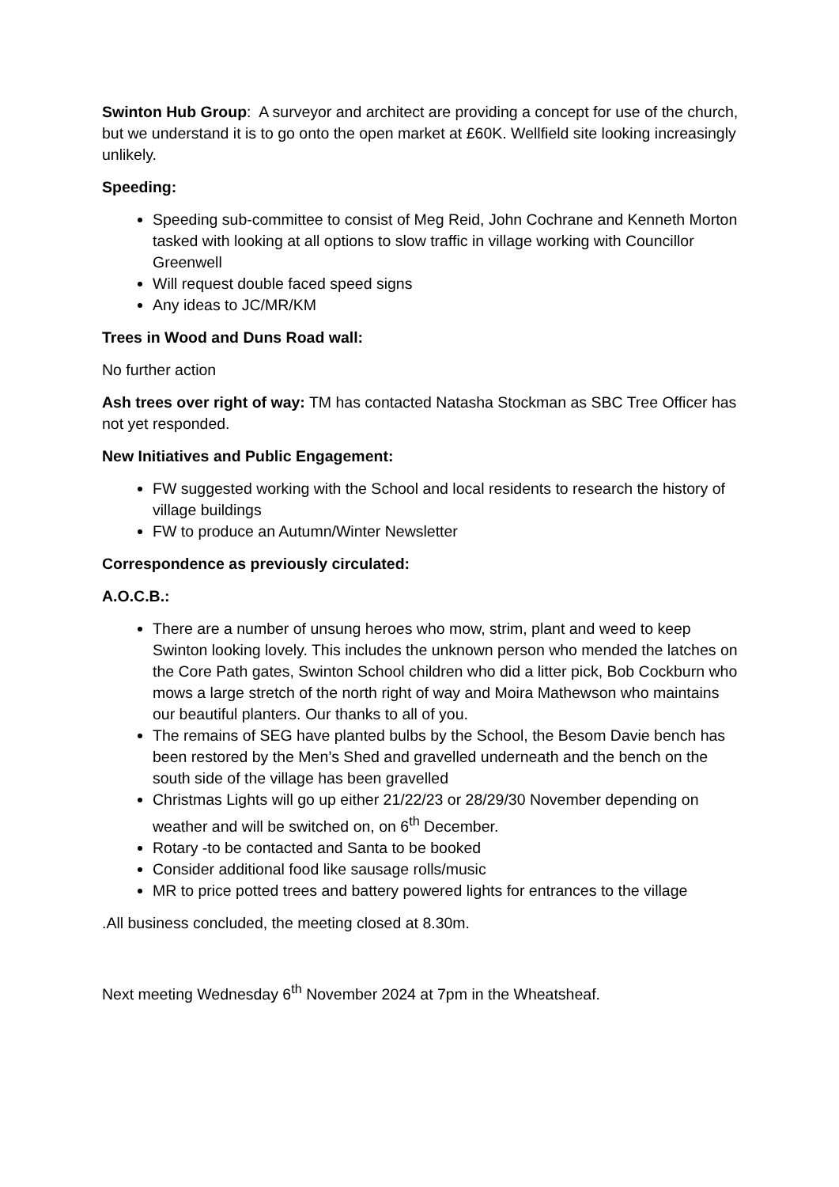Swinton Hub Group: A surveyor and architect are providing a concept for use of the church, but we understand it is to go onto the open market at £60K. Wellfield site looking increasingly unlikely.
Speeding:
Speeding sub-committee to consist of Meg Reid, John Cochrane and Kenneth Morton tasked with looking at all options to slow traffic in village working with Councillor Greenwell
Will request double faced speed signs
Any ideas to JC/MR/KM
Trees in Wood and Duns Road wall:
No further action
Ash trees over right of way: TM has contacted Natasha Stockman as SBC Tree Officer has not yet responded.
New Initiatives and Public Engagement:
FW suggested working with the School and local residents to research the history of village buildings
FW to produce an Autumn/Winter Newsletter
Correspondence as previously circulated:
A.O.C.B.:
There are a number of unsung heroes who mow, strim, plant and weed to keep Swinton looking lovely. This includes the unknown person who mended the latches on the Core Path gates, Swinton School children who did a litter pick, Bob Cockburn who mows a large stretch of the north right of way and Moira Mathewson who maintains our beautiful planters. Our thanks to all of you.
The remains of SEG have planted bulbs by the School, the Besom Davie bench has been restored by the Men’s Shed and gravelled underneath and the bench on the south side of the village has been gravelled
Christmas Lights will go up either 21/22/23 or 28/29/30 November depending on weather and will be switched on, on 6<sup>th</sup> December.
Rotary -to be contacted and Santa to be booked
Consider additional food like sausage rolls/music
MR to price potted trees and battery powered lights for entrances to the village
.All business concluded, the meeting closed at 8.30m.
Next meeting Wednesday 6<sup>th</sup> November 2024 at 7pm in the Wheatsheaf.